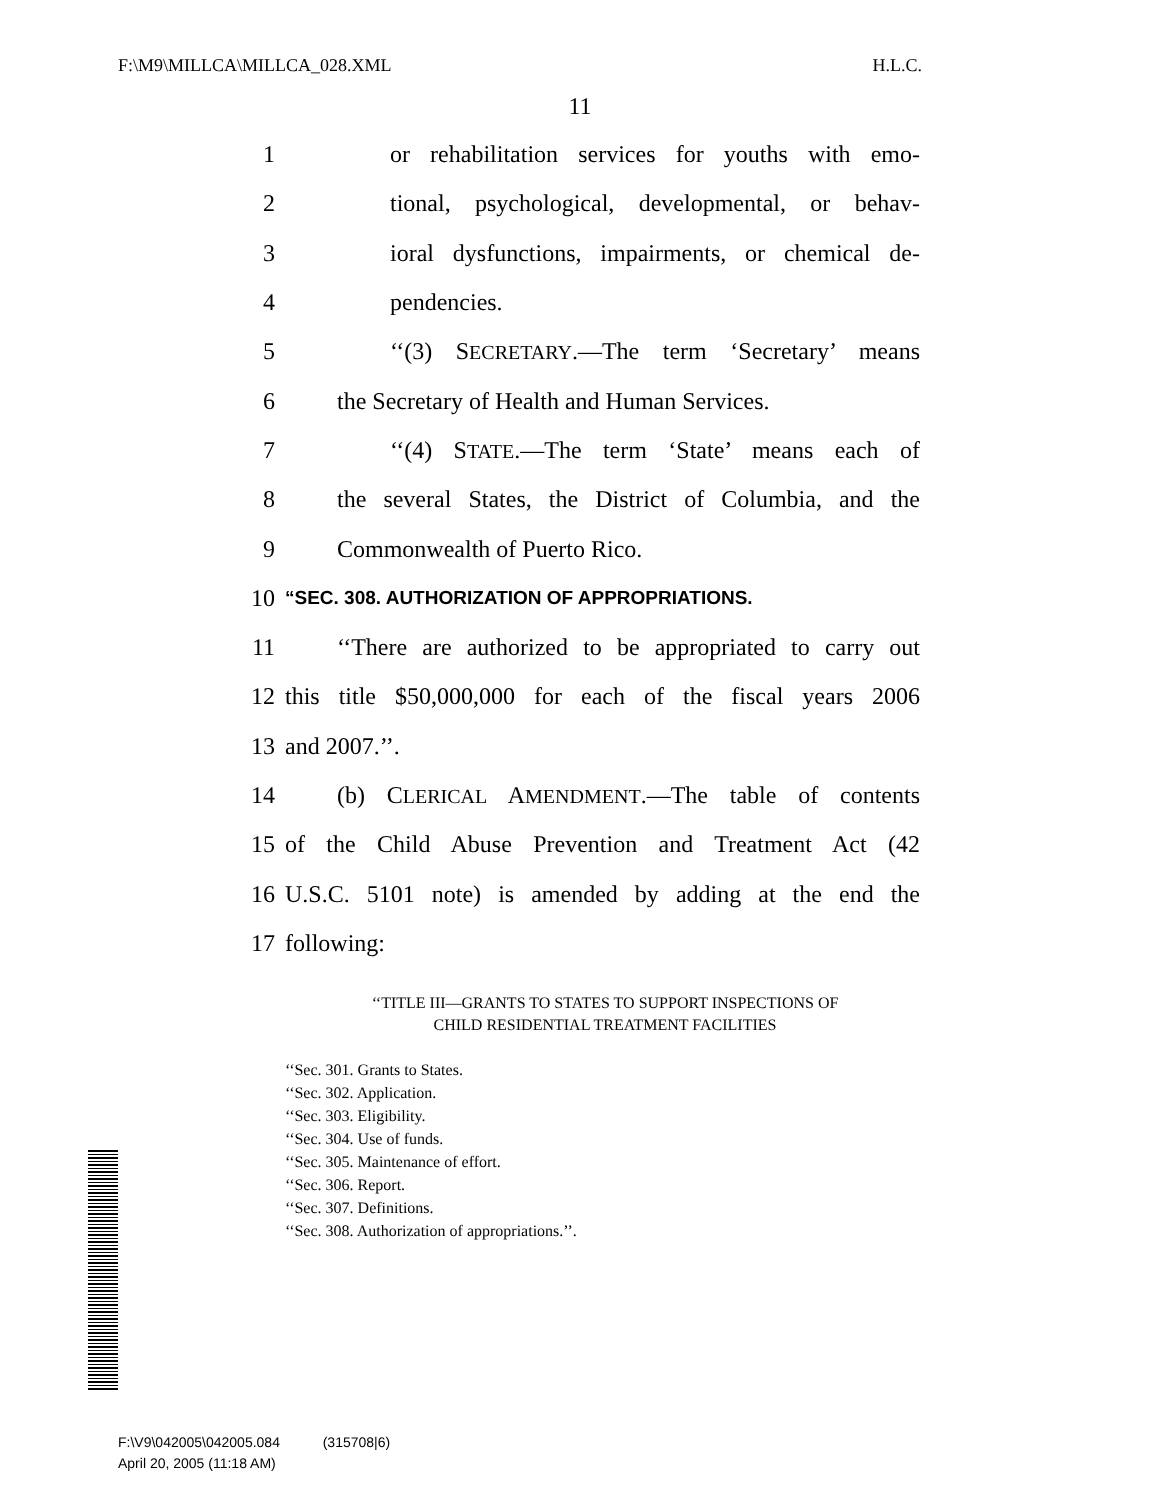F:\M9\MILLCA\MILLCA_028.XML H.L.C.
11
1 or rehabilitation services for youths with emo-
2 tional, psychological, developmental, or behav-
3 ioral dysfunctions, impairments, or chemical de-
4 pendencies.
5 ‘‘(3) SECRETARY.—The term ‘Secretary’ means
6 the Secretary of Health and Human Services.
7 ‘‘(4) STATE.—The term ‘State’ means each of
8 the several States, the District of Columbia, and the
9 Commonwealth of Puerto Rico.
10 “SEC. 308. AUTHORIZATION OF APPROPRIATIONS.
11 ‘‘There are authorized to be appropriated to carry out
12 this title $50,000,000 for each of the fiscal years 2006
13 and 2007.’’.
14 (b) CLERICAL AMENDMENT.—The table of contents
15 of the Child Abuse Prevention and Treatment Act (42
16 U.S.C. 5101 note) is amended by adding at the end the
17 following:
‘‘TITLE III—GRANTS TO STATES TO SUPPORT INSPECTIONS OF
CHILD RESIDENTIAL TREATMENT FACILITIES
‘‘Sec. 301. Grants to States.
‘‘Sec. 302. Application.
‘‘Sec. 303. Eligibility.
‘‘Sec. 304. Use of funds.
‘‘Sec. 305. Maintenance of effort.
‘‘Sec. 306. Report.
‘‘Sec. 307. Definitions.
‘‘Sec. 308. Authorization of appropriations.’’.
F:\V9\042005\042005.084 (315708|6)
April 20, 2005 (11:18 AM)